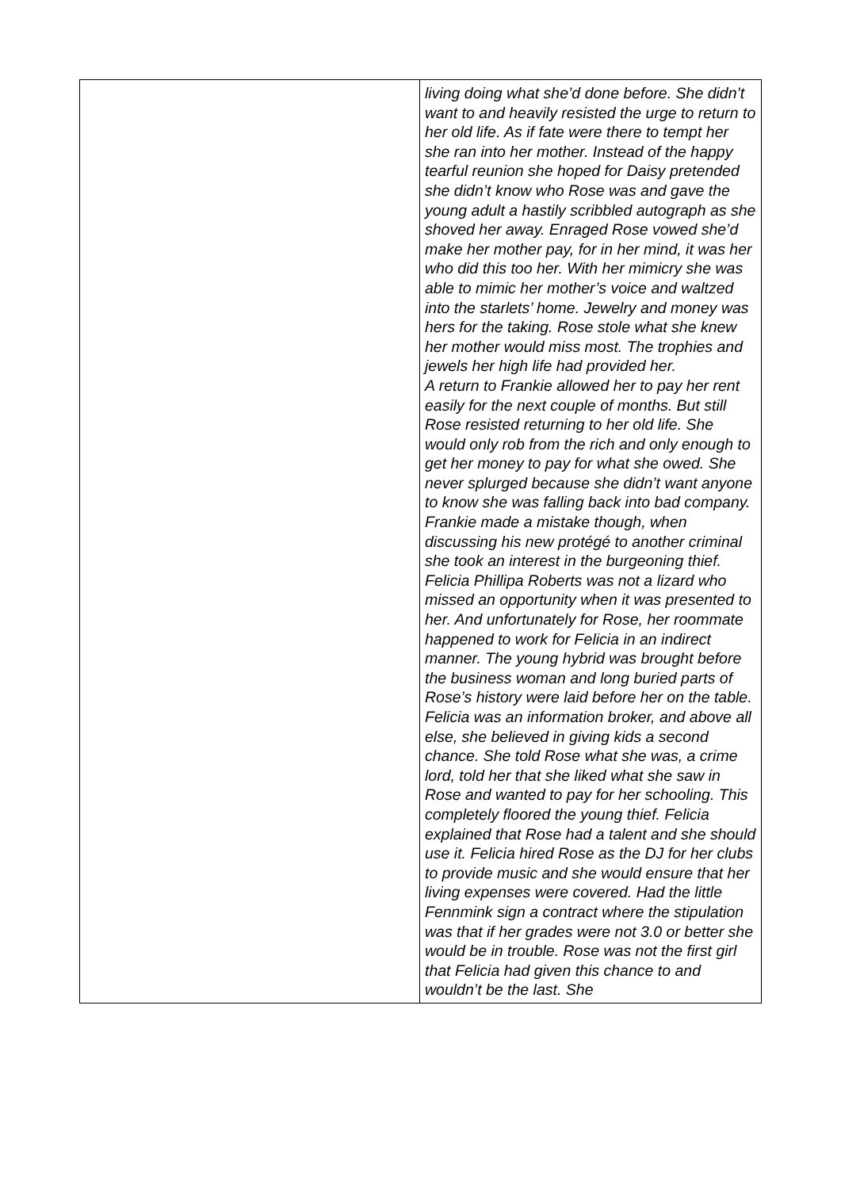| | living doing what she’d done before. She didn’t want to and heavily resisted the urge to return to her old life. As if fate were there to tempt her she ran into her mother. Instead of the happy tearful reunion she hoped for Daisy pretended she didn’t know who Rose was and gave the young adult a hastily scribbled autograph as she shoved her away. Enraged Rose vowed she’d make her mother pay, for in her mind, it was her who did this too her. With her mimicry she was able to mimic her mother’s voice and waltzed into the starlets’ home. Jewelry and money was hers for the taking. Rose stole what she knew her mother would miss most. The trophies and jewels her high life had provided her. A return to Frankie allowed her to pay her rent easily for the next couple of months. But still Rose resisted returning to her old life. She would only rob from the rich and only enough to get her money to pay for what she owed. She never splurged because she didn’t want anyone to know she was falling back into bad company. Frankie made a mistake though, when discussing his new protégé to another criminal she took an interest in the burgeoning thief. Felicia Phillipa Roberts was not a lizard who missed an opportunity when it was presented to her. And unfortunately for Rose, her roommate happened to work for Felicia in an indirect manner. The young hybrid was brought before the business woman and long buried parts of Rose’s history were laid before her on the table. Felicia was an information broker, and above all else, she believed in giving kids a second chance. She told Rose what she was, a crime lord, told her that she liked what she saw in Rose and wanted to pay for her schooling. This completely floored the young thief. Felicia explained that Rose had a talent and she should use it. Felicia hired Rose as the DJ for her clubs to provide music and she would ensure that her living expenses were covered. Had the little Fennmink sign a contract where the stipulation was that if her grades were not 3.0 or better she would be in trouble. Rose was not the first girl that Felicia had given this chance to and wouldn’t be the last. She |